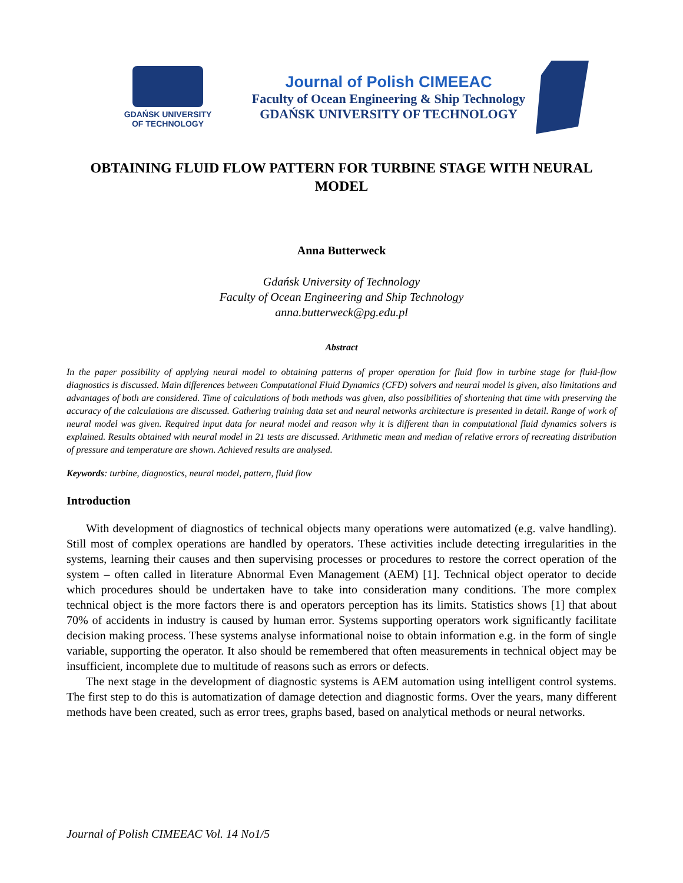GDAŃSK UNIVERSITY
OF TECHNOLOGY
Journal of Polish CIMEEAC
Faculty of Ocean Engineering & Ship Technology
GDAŃSK UNIVERSITY OF TECHNOLOGY
OBTAINING FLUID FLOW PATTERN FOR TURBINE STAGE WITH NEURAL MODEL
Anna Butterweck
Gdańsk University of Technology
Faculty of Ocean Engineering and Ship Technology
anna.butterweck@pg.edu.pl
Abstract
In the paper possibility of applying neural model to obtaining patterns of proper operation for fluid flow in turbine stage for fluid-flow diagnostics is discussed. Main differences between Computational Fluid Dynamics (CFD) solvers and neural model is given, also limitations and advantages of both are considered. Time of calculations of both methods was given, also possibilities of shortening that time with preserving the accuracy of the calculations are discussed. Gathering training data set and neural networks architecture is presented in detail. Range of work of neural model was given. Required input data for neural model and reason why it is different than in computational fluid dynamics solvers is explained. Results obtained with neural model in 21 tests are discussed. Arithmetic mean and median of relative errors of recreating distribution of pressure and temperature are shown. Achieved results are analysed.
Keywords: turbine, diagnostics, neural model, pattern, fluid flow
Introduction
With development of diagnostics of technical objects many operations were automatized (e.g. valve handling). Still most of complex operations are handled by operators. These activities include detecting irregularities in the systems, learning their causes and then supervising processes or procedures to restore the correct operation of the system – often called in literature Abnormal Even Management (AEM) [1]. Technical object operator to decide which procedures should be undertaken have to take into consideration many conditions. The more complex technical object is the more factors there is and operators perception has its limits. Statistics shows [1] that about 70% of accidents in industry is caused by human error. Systems supporting operators work significantly facilitate decision making process. These systems analyse informational noise to obtain information e.g. in the form of single variable, supporting the operator. It also should be remembered that often measurements in technical object may be insufficient, incomplete due to multitude of reasons such as errors or defects.
The next stage in the development of diagnostic systems is AEM automation using intelligent control systems. The first step to do this is automatization of damage detection and diagnostic forms. Over the years, many different methods have been created, such as error trees, graphs based, based on analytical methods or neural networks.
Journal of Polish CIMEEAC Vol. 14 No1/5